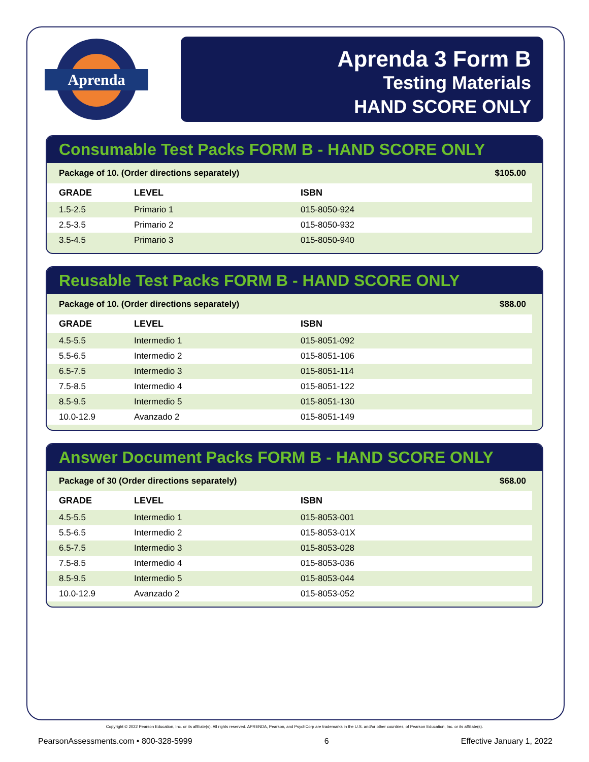Aprenda
Aprenda 3 Form B
Testing Materials
HAND SCORE ONLY
Consumable Test Packs FORM B - HAND SCORE ONLY
Package of 10. (Order directions separately) $105.00
| GRADE | LEVEL | ISBN |
| --- | --- | --- |
| 1.5-2.5 | Primario 1 | 015-8050-924 |
| 2.5-3.5 | Primario 2 | 015-8050-932 |
| 3.5-4.5 | Primario 3 | 015-8050-940 |
Reusable Test Packs FORM B - HAND SCORE ONLY
Package of 10. (Order directions separately) $88.00
| GRADE | LEVEL | ISBN |
| --- | --- | --- |
| 4.5-5.5 | Intermedio 1 | 015-8051-092 |
| 5.5-6.5 | Intermedio 2 | 015-8051-106 |
| 6.5-7.5 | Intermedio 3 | 015-8051-114 |
| 7.5-8.5 | Intermedio 4 | 015-8051-122 |
| 8.5-9.5 | Intermedio 5 | 015-8051-130 |
| 10.0-12.9 | Avanzado 2 | 015-8051-149 |
Answer Document Packs FORM B - HAND SCORE ONLY
Package of 30 (Order directions separately) $68.00
| GRADE | LEVEL | ISBN |
| --- | --- | --- |
| 4.5-5.5 | Intermedio 1 | 015-8053-001 |
| 5.5-6.5 | Intermedio 2 | 015-8053-01X |
| 6.5-7.5 | Intermedio 3 | 015-8053-028 |
| 7.5-8.5 | Intermedio 4 | 015-8053-036 |
| 8.5-9.5 | Intermedio 5 | 015-8053-044 |
| 10.0-12.9 | Avanzado 2 | 015-8053-052 |
Copyright © 2022 Pearson Education, Inc. or its affiliate(s). All rights reserved. APRENDA, Pearson, and PsychCorp are trademarks in the U.S. and/or other countries, of Pearson Education, Inc. or its affiliate(s).
PearsonAssessments.com • 800-328-5999 6 Effective January 1, 2022